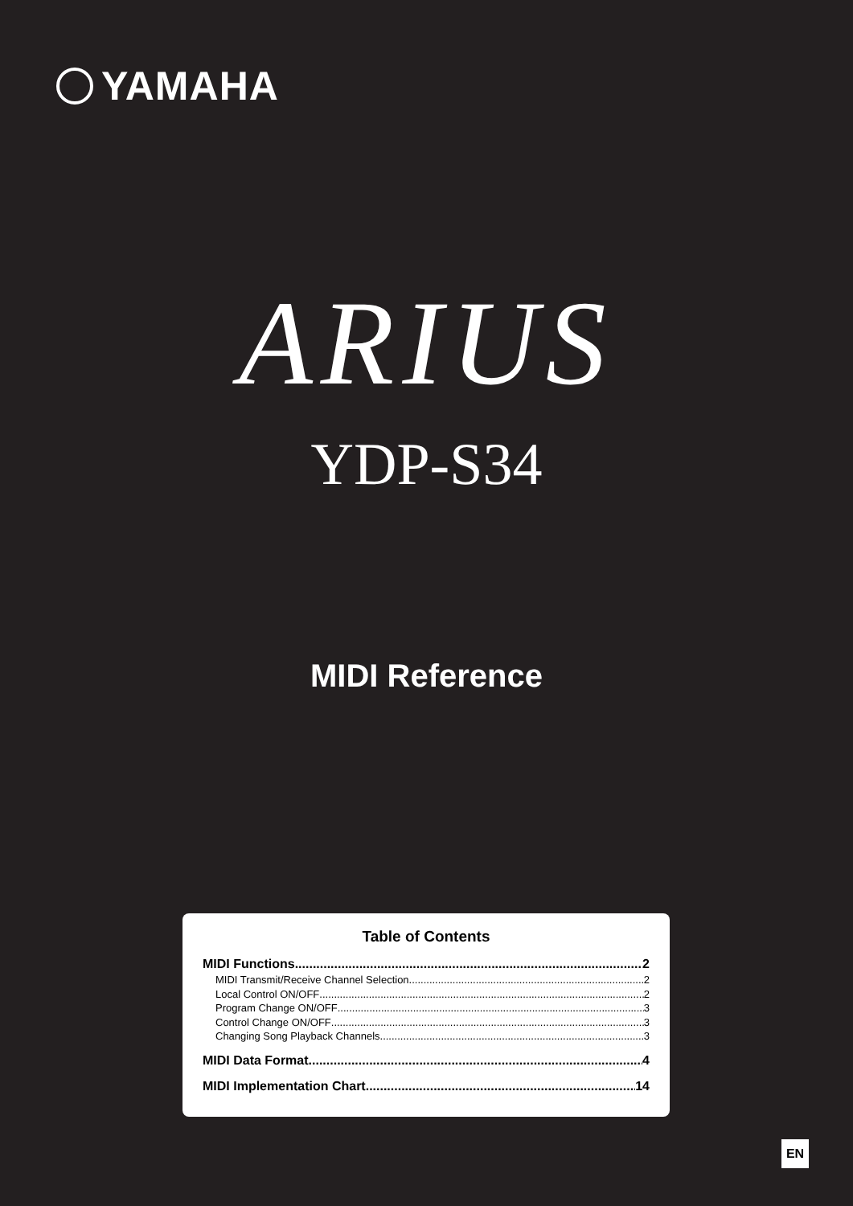YAMAHA
ARIUS
YDP-S34
MIDI Reference
Table of Contents
MIDI Functions 2
MIDI Transmit/Receive Channel Selection 2
Local Control ON/OFF 2
Program Change ON/OFF 3
Control Change ON/OFF 3
Changing Song Playback Channels 3
MIDI Data Format 4
MIDI Implementation Chart 14
EN